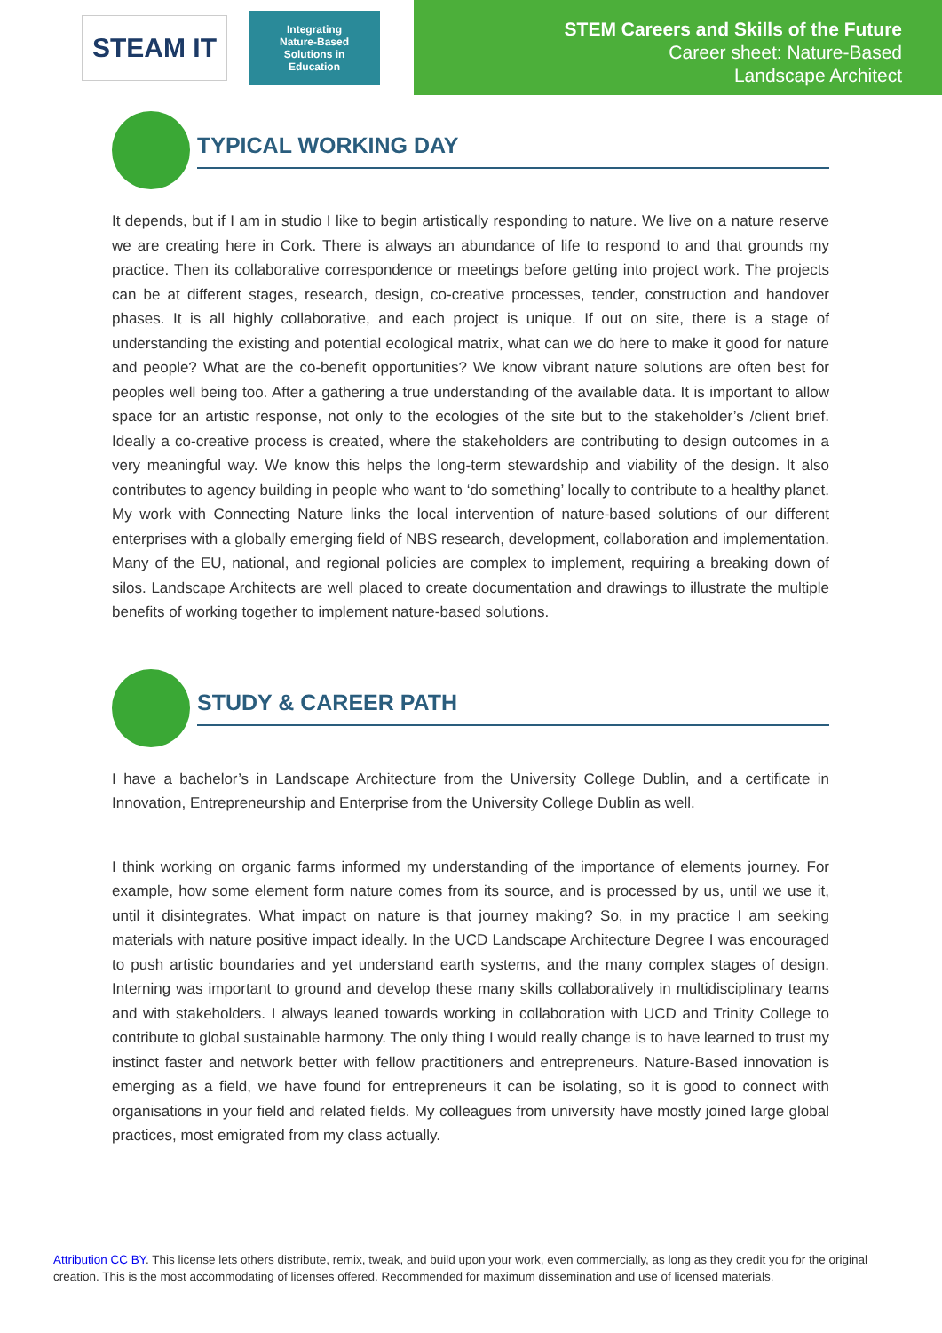STEAM IT
Integrating
Nature-Based
Solutions in
Education
STEM Careers and Skills of the Future
Career sheet: Nature-Based
Landscape Architect
TYPICAL WORKING DAY
It depends, but if I am in studio I like to begin artistically responding to nature. We live on a nature reserve we are creating here in Cork. There is always an abundance of life to respond to and that grounds my practice. Then its collaborative correspondence or meetings before getting into project work. The projects can be at different stages, research, design, co-creative processes, tender, construction and handover phases. It is all highly collaborative, and each project is unique. If out on site, there is a stage of understanding the existing and potential ecological matrix, what can we do here to make it good for nature and people? What are the co-benefit opportunities? We know vibrant nature solutions are often best for peoples well being too. After a gathering a true understanding of the available data. It is important to allow space for an artistic response, not only to the ecologies of the site but to the stakeholder’s /client brief. Ideally a co-creative process is created, where the stakeholders are contributing to design outcomes in a very meaningful way. We know this helps the long-term stewardship and viability of the design. It also contributes to agency building in people who want to ‘do something’ locally to contribute to a healthy planet. My work with Connecting Nature links the local intervention of nature-based solutions of our different enterprises with a globally emerging field of NBS research, development, collaboration and implementation. Many of the EU, national, and regional policies are complex to implement, requiring a breaking down of silos. Landscape Architects are well placed to create documentation and drawings to illustrate the multiple benefits of working together to implement nature-based solutions.
STUDY & CAREER PATH
I have a bachelor’s in Landscape Architecture from the University College Dublin, and a certificate in Innovation, Entrepreneurship and Enterprise from the University College Dublin as well.
I think working on organic farms informed my understanding of the importance of elements journey. For example, how some element form nature comes from its source, and is processed by us, until we use it, until it disintegrates. What impact on nature is that journey making? So, in my practice I am seeking materials with nature positive impact ideally. In the UCD Landscape Architecture Degree I was encouraged to push artistic boundaries and yet understand earth systems, and the many complex stages of design. Interning was important to ground and develop these many skills collaboratively in multidisciplinary teams and with stakeholders. I always leaned towards working in collaboration with UCD and Trinity College to contribute to global sustainable harmony. The only thing I would really change is to have learned to trust my instinct faster and network better with fellow practitioners and entrepreneurs. Nature-Based innovation is emerging as a field, we have found for entrepreneurs it can be isolating, so it is good to connect with organisations in your field and related fields. My colleagues from university have mostly joined large global practices, most emigrated from my class actually.
Attribution CC BY. This license lets others distribute, remix, tweak, and build upon your work, even commercially, as long as they credit you for the original creation. This is the most accommodating of licenses offered. Recommended for maximum dissemination and use of licensed materials.